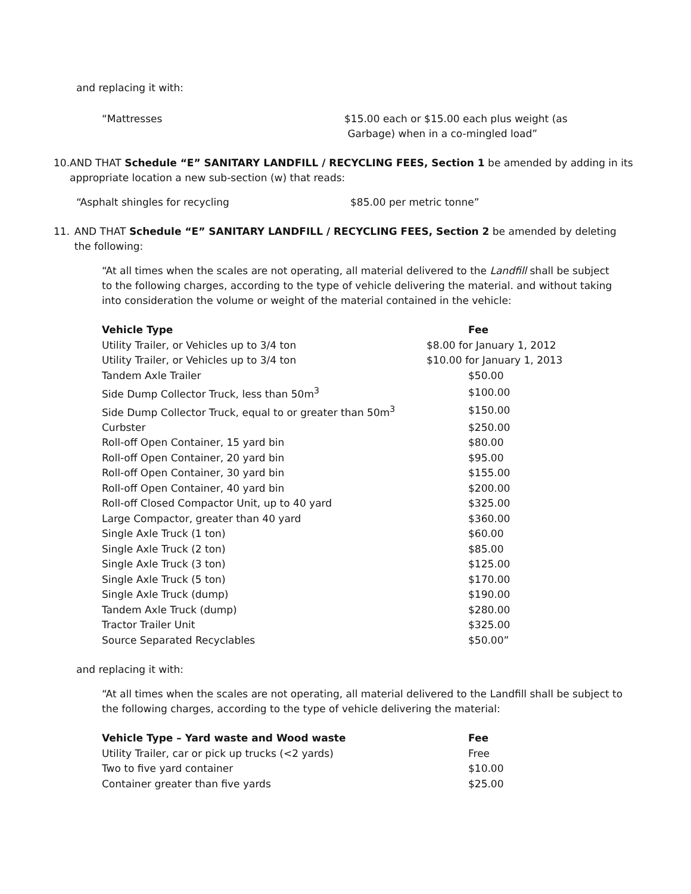and replacing it with:
“Mattresses $15.00 each or $15.00 each plus weight (as
Garbage) when in a co-mingled load”
10. AND THAT Schedule “E” SANITARY LANDFILL / RECYCLING FEES, Section 1 be amended by adding in its appropriate location a new sub-section (w) that reads:
“Asphalt shingles for recycling $85.00 per metric tonne”
11. AND THAT Schedule “E” SANITARY LANDFILL / RECYCLING FEES, Section 2 be amended by deleting the following:
“At all times when the scales are not operating, all material delivered to the Landfill shall be subject to the following charges, according to the type of vehicle delivering the material. and without taking into consideration the volume or weight of the material contained in the vehicle:
| Vehicle Type | Fee |
| --- | --- |
| Utility Trailer, or Vehicles up to 3/4 ton | $8.00 for January 1, 2012 |
| Utility Trailer, or Vehicles up to 3/4 ton | $10.00 for January 1, 2013 |
| Tandem Axle Trailer | $50.00 |
| Side Dump Collector Truck, less than 50m<sup>3</sup> | $100.00 |
| Side Dump Collector Truck, equal to or greater than 50m<sup>3</sup> | $150.00 |
| Curbster | $250.00 |
| Roll-off Open Container, 15 yard bin | $80.00 |
| Roll-off Open Container, 20 yard bin | $95.00 |
| Roll-off Open Container, 30 yard bin | $155.00 |
| Roll-off Open Container, 40 yard bin | $200.00 |
| Roll-off Closed Compactor Unit, up to 40 yard | $325.00 |
| Large Compactor, greater than 40 yard | $360.00 |
| Single Axle Truck (1 ton) | $60.00 |
| Single Axle Truck (2 ton) | $85.00 |
| Single Axle Truck (3 ton) | $125.00 |
| Single Axle Truck (5 ton) | $170.00 |
| Single Axle Truck (dump) | $190.00 |
| Tandem Axle Truck (dump) | $280.00 |
| Tractor Trailer Unit | $325.00 |
| Source Separated Recyclables | $50.00” |
and replacing it with:
“At all times when the scales are not operating, all material delivered to the Landfill shall be subject to the following charges, according to the type of vehicle delivering the material:
| Vehicle Type – Yard waste and Wood waste | Fee |
| --- | --- |
| Utility Trailer, car or pick up trucks (<2 yards) | Free |
| Two to five yard container | $10.00 |
| Container greater than five yards | $25.00 |